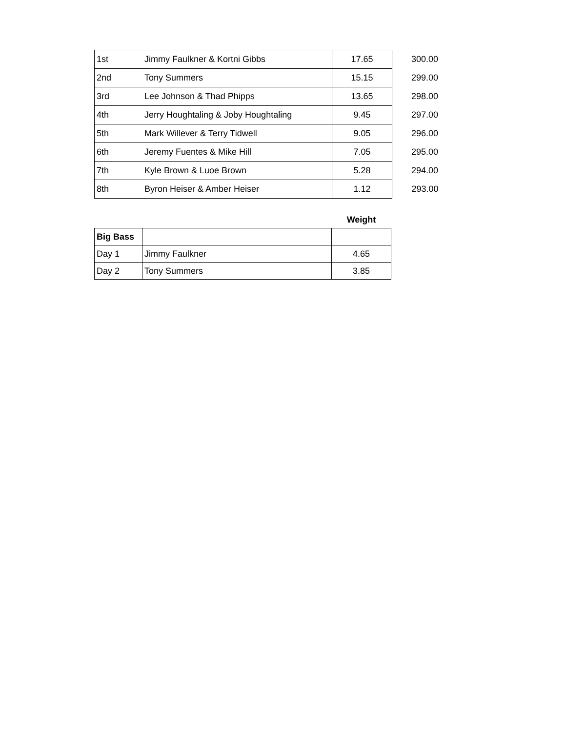| 1st | Jimmy Faulkner & Kortni Gibbs | 17.65 | 300.00 |
| 2nd | Tony Summers | 15.15 | 299.00 |
| 3rd | Lee Johnson & Thad Phipps | 13.65 | 298.00 |
| 4th | Jerry Houghtaling & Joby Houghtaling | 9.45 | 297.00 |
| 5th | Mark Willever & Terry Tidwell | 9.05 | 296.00 |
| 6th | Jeremy Fuentes & Mike Hill | 7.05 | 295.00 |
| 7th | Kyle Brown & Luoe Brown | 5.28 | 294.00 |
| 8th | Byron Heiser & Amber Heiser | 1.12 | 293.00 |
| | | Weight |
| Big Bass | | |
| Day 1 | Jimmy Faulkner | 4.65 |
| Day 2 | Tony Summers | 3.85 |